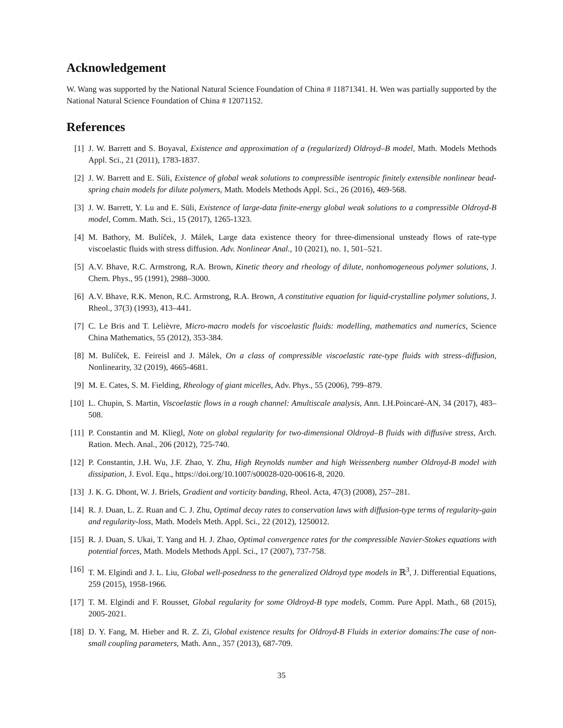Acknowledgement
W. Wang was supported by the National Natural Science Foundation of China # 11871341. H. Wen was partially supported by the National Natural Science Foundation of China # 12071152.
References
[1] J. W. Barrett and S. Boyaval, Existence and approximation of a (regularized) Oldroyd–B model, Math. Models Methods Appl. Sci., 21 (2011), 1783-1837.
[2] J. W. Barrett and E. Süli, Existence of global weak solutions to compressible isentropic finitely extensible nonlinear bead-spring chain models for dilute polymers, Math. Models Methods Appl. Sci., 26 (2016), 469-568.
[3] J. W. Barrett, Y. Lu and E. Süli, Existence of large-data finite-energy global weak solutions to a compressible Oldroyd-B model, Comm. Math. Sci., 15 (2017), 1265-1323.
[4] M. Bathory, M. Bulíček, J. Málek, Large data existence theory for three-dimensional unsteady flows of rate-type viscoelastic fluids with stress diffusion. Adv. Nonlinear Anal., 10 (2021), no. 1, 501–521.
[5] A.V. Bhave, R.C. Armstrong, R.A. Brown, Kinetic theory and rheology of dilute, nonhomogeneous polymer solutions, J. Chem. Phys., 95 (1991), 2988–3000.
[6] A.V. Bhave, R.K. Menon, R.C. Armstrong, R.A. Brown, A constitutive equation for liquid-crystalline polymer solutions, J. Rheol., 37(3) (1993), 413–441.
[7] C. Le Bris and T. Lelièvre, Micro-macro models for viscoelastic fluids: modelling, mathematics and numerics, Science China Mathematics, 55 (2012), 353-384.
[8] M. Bulíček, E. Feireisl and J. Málek, On a class of compressible viscoelastic rate-type fluids with stress–diffusion, Nonlinearity, 32 (2019), 4665-4681.
[9] M. E. Cates, S. M. Fielding, Rheology of giant micelles, Adv. Phys., 55 (2006), 799–879.
[10] L. Chupin, S. Martin, Viscoelastic flows in a rough channel: Amultiscale analysis, Ann. I.H.Poincaré-AN, 34 (2017), 483–508.
[11] P. Constantin and M. Kliegl, Note on global regularity for two-dimensional Oldroyd–B fluids with diffusive stress, Arch. Ration. Mech. Anal., 206 (2012), 725-740.
[12] P. Constantin, J.H. Wu, J.F. Zhao, Y. Zhu, High Reynolds number and high Weissenberg number Oldroyd-B model with dissipation, J. Evol. Equ., https://doi.org/10.1007/s00028-020-00616-8, 2020.
[13] J. K. G. Dhont, W. J. Briels, Gradient and vorticity banding, Rheol. Acta, 47(3) (2008), 257–281.
[14] R. J. Duan, L. Z. Ruan and C. J. Zhu, Optimal decay rates to conservation laws with diffusion-type terms of regularity-gain and regularity-loss, Math. Models Meth. Appl. Sci., 22 (2012), 1250012.
[15] R. J. Duan, S. Ukai, T. Yang and H. J. Zhao, Optimal convergence rates for the compressible Navier-Stokes equations with potential forces, Math. Models Methods Appl. Sci., 17 (2007), 737-758.
[16] T. M. Elgindi and J. L. Liu, Global well-posedness to the generalized Oldroyd type models in ℝ<sup>3</sup>, J. Differential Equations, 259 (2015), 1958-1966.
[17] T. M. Elgindi and F. Rousset, Global regularity for some Oldroyd-B type models, Comm. Pure Appl. Math., 68 (2015), 2005-2021.
[18] D. Y. Fang, M. Hieber and R. Z. Zi, Global existence results for Oldroyd-B Fluids in exterior domains:The case of non-small coupling parameters, Math. Ann., 357 (2013), 687-709.
35